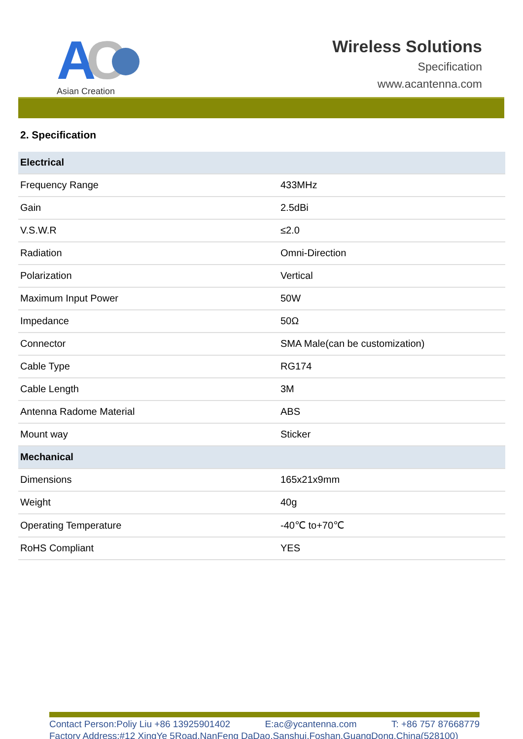A
C
Asian Creation
Wireless Solutions
Specification
www.acantenna.com
2. Specification
| Electrical | |
| --- | --- |
| Frequency Range | 433MHz |
| Gain | 2.5dBi |
| V.S.W.R | ≤2.0 |
| Radiation | Omni-Direction |
| Polarization | Vertical |
| Maximum Input Power | 50W |
| Impedance | 50Ω |
| Connector | SMA Male(can be customization) |
| Cable Type | RG174 |
| Cable Length | 3M |
| Antenna Radome Material | ABS |
| Mount way | Sticker |
| Mechanical | |
| Dimensions | 165x21x9mm |
| Weight | 40g |
| Operating Temperature | -40℃ to+70℃ |
| RoHS Compliant | YES |
Contact Person:Poliy Liu +86 13925901402 E:ac@ycantenna.com T: +86 757 87668779
Factory Address:#12 XingYe 5Road,NanFeng DaDao,Sanshui,Foshan,GuangDong,China(528100)